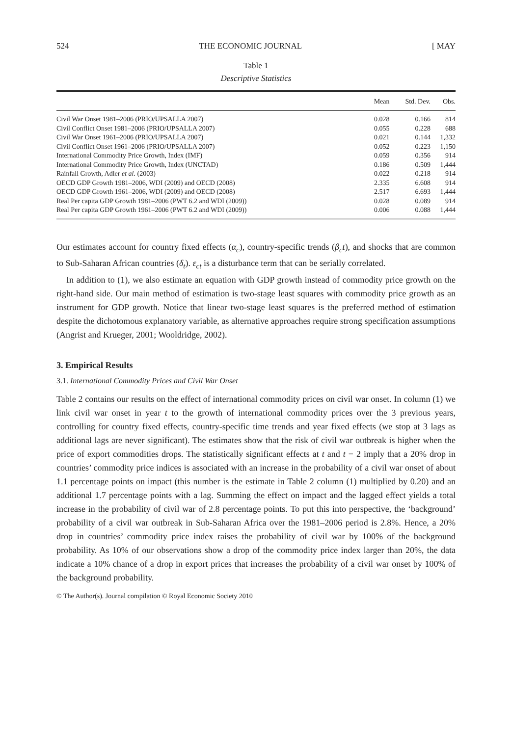524 THE ECONOMIC JOURNAL [ MAY
Table 1
Descriptive Statistics
| | Mean | Std. Dev. | Obs. |
| --- | --- | --- | --- |
| Civil War Onset 1981–2006 (PRIO/UPSALLA 2007) | 0.028 | 0.166 | 814 |
| Civil Conflict Onset 1981–2006 (PRIO/UPSALLA 2007) | 0.055 | 0.228 | 688 |
| Civil War Onset 1961–2006 (PRIO/UPSALLA 2007) | 0.021 | 0.144 | 1,332 |
| Civil Conflict Onset 1961–2006 (PRIO/UPSALLA 2007) | 0.052 | 0.223 | 1,150 |
| International Commodity Price Growth, Index (IMF) | 0.059 | 0.356 | 914 |
| International Commodity Price Growth, Index (UNCTAD) | 0.186 | 0.509 | 1,444 |
| Rainfall Growth, Adler et al. (2003) | 0.022 | 0.218 | 914 |
| OECD GDP Growth 1981–2006, WDI (2009) and OECD (2008) | 2.335 | 6.608 | 914 |
| OECD GDP Growth 1961–2006, WDI (2009) and OECD (2008) | 2.517 | 6.693 | 1,444 |
| Real Per capita GDP Growth 1981–2006 (PWT 6.2 and WDI (2009)) | 0.028 | 0.089 | 914 |
| Real Per capita GDP Growth 1961–2006 (PWT 6.2 and WDI (2009)) | 0.006 | 0.088 | 1,444 |
Our estimates account for country fixed effects (α<sub>c</sub>), country-specific trends (β<sub>c</sub>t), and shocks that are common to Sub-Saharan African countries (δ<sub>t</sub>). ε<sub>ct</sub> is a disturbance term that can be serially correlated.
In addition to (1), we also estimate an equation with GDP growth instead of commodity price growth on the right-hand side. Our main method of estimation is two-stage least squares with commodity price growth as an instrument for GDP growth. Notice that linear two-stage least squares is the preferred method of estimation despite the dichotomous explanatory variable, as alternative approaches require strong specification assumptions (Angrist and Krueger, 2001; Wooldridge, 2002).
3. Empirical Results
3.1. International Commodity Prices and Civil War Onset
Table 2 contains our results on the effect of international commodity prices on civil war onset. In column (1) we link civil war onset in year t to the growth of international commodity prices over the 3 previous years, controlling for country fixed effects, country-specific time trends and year fixed effects (we stop at 3 lags as additional lags are never significant). The estimates show that the risk of civil war outbreak is higher when the price of export commodities drops. The statistically significant effects at t and t − 2 imply that a 20% drop in countries’ commodity price indices is associated with an increase in the probability of a civil war onset of about 1.1 percentage points on impact (this number is the estimate in Table 2 column (1) multiplied by 0.20) and an additional 1.7 percentage points with a lag. Summing the effect on impact and the lagged effect yields a total increase in the probability of civil war of 2.8 percentage points. To put this into perspective, the ‘background’ probability of a civil war outbreak in Sub-Saharan Africa over the 1981–2006 period is 2.8%. Hence, a 20% drop in countries’ commodity price index raises the probability of civil war by 100% of the background probability. As 10% of our observations show a drop of the commodity price index larger than 20%, the data indicate a 10% chance of a drop in export prices that increases the probability of a civil war onset by 100% of the background probability.
© The Author(s). Journal compilation © Royal Economic Society 2010